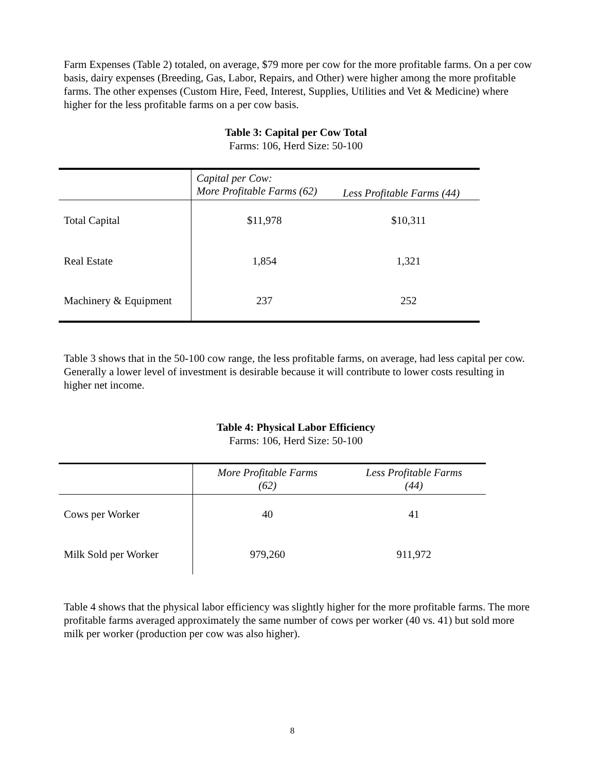Farm Expenses (Table 2) totaled, on average, $79 more per cow for the more profitable farms. On a per cow basis, dairy expenses (Breeding, Gas, Labor, Repairs, and Other) were higher among the more profitable farms. The other expenses (Custom Hire, Feed, Interest, Supplies, Utilities and Vet & Medicine) where higher for the less profitable farms on a per cow basis.
Table 3: Capital per Cow Total
Farms: 106, Herd Size: 50-100
| | Capital per Cow: More Profitable Farms (62) | Less Profitable Farms (44) |
| --- | --- | --- |
| Total Capital | $11,978 | $10,311 |
| Real Estate | 1,854 | 1,321 |
| Machinery & Equipment | 237 | 252 |
Table 3 shows that in the 50-100 cow range, the less profitable farms, on average, had less capital per cow. Generally a lower level of investment is desirable because it will contribute to lower costs resulting in higher net income.
Table 4: Physical Labor Efficiency
Farms: 106, Herd Size: 50-100
| | More Profitable Farms (62) | Less Profitable Farms (44) |
| --- | --- | --- |
| Cows per Worker | 40 | 41 |
| Milk Sold per Worker | 979,260 | 911,972 |
Table 4 shows that the physical labor efficiency was slightly higher for the more profitable farms. The more profitable farms averaged approximately the same number of cows per worker (40 vs. 41) but sold more milk per worker (production per cow was also higher).
8